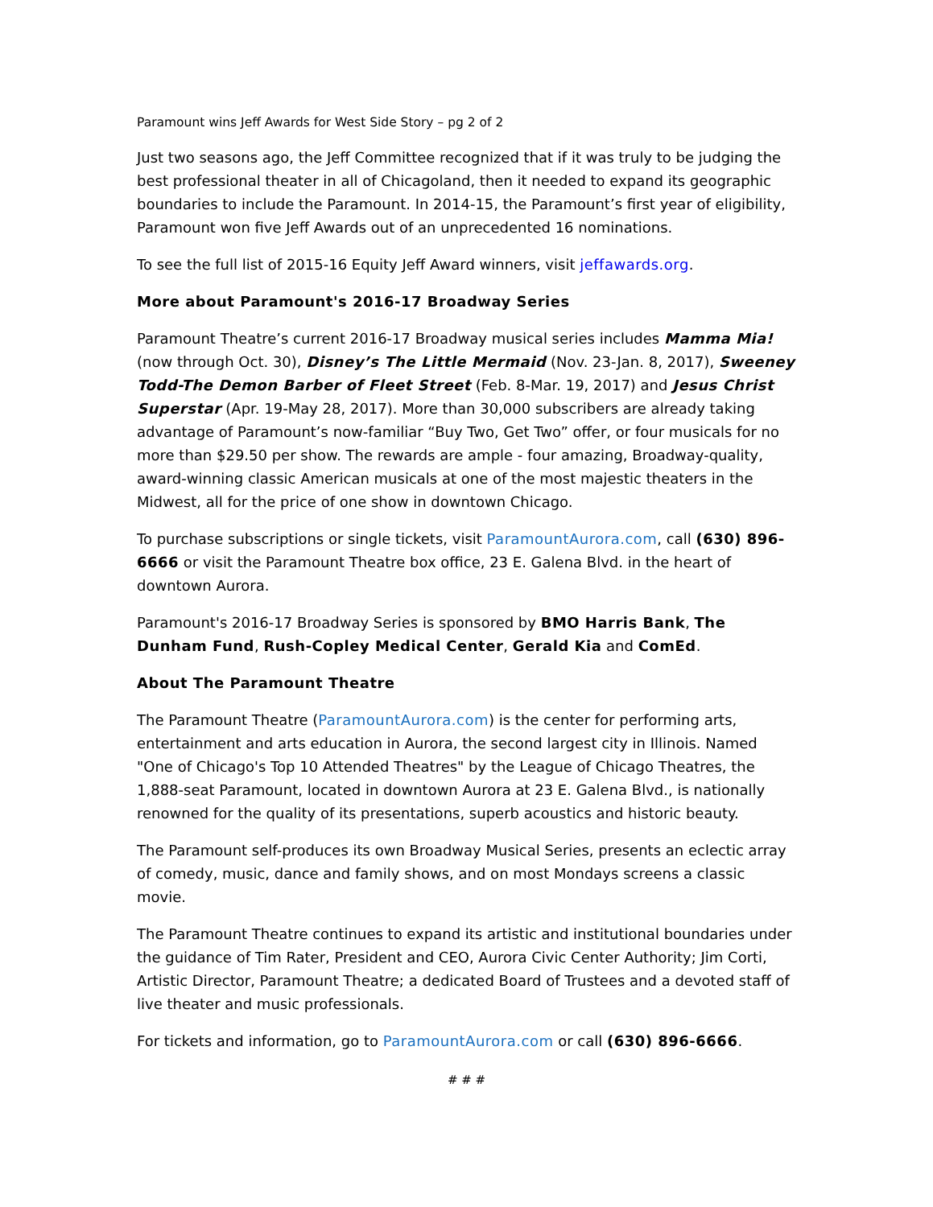Paramount wins Jeff Awards for West Side Story – pg 2 of 2
Just two seasons ago, the Jeff Committee recognized that if it was truly to be judging the best professional theater in all of Chicagoland, then it needed to expand its geographic boundaries to include the Paramount. In 2014-15, the Paramount’s first year of eligibility, Paramount won five Jeff Awards out of an unprecedented 16 nominations.
To see the full list of 2015-16 Equity Jeff Award winners, visit jeffawards.org.
More about Paramount's 2016-17 Broadway Series
Paramount Theatre’s current 2016-17 Broadway musical series includes Mamma Mia! (now through Oct. 30), Disney’s The Little Mermaid (Nov. 23-Jan. 8, 2017), Sweeney Todd-The Demon Barber of Fleet Street (Feb. 8-Mar. 19, 2017) and Jesus Christ Superstar (Apr. 19-May 28, 2017). More than 30,000 subscribers are already taking advantage of Paramount’s now-familiar “Buy Two, Get Two” offer, or four musicals for no more than $29.50 per show. The rewards are ample - four amazing, Broadway-quality, award-winning classic American musicals at one of the most majestic theaters in the Midwest, all for the price of one show in downtown Chicago.
To purchase subscriptions or single tickets, visit ParamountAurora.com, call (630) 896-6666 or visit the Paramount Theatre box office, 23 E. Galena Blvd. in the heart of downtown Aurora.
Paramount's 2016-17 Broadway Series is sponsored by BMO Harris Bank, The Dunham Fund, Rush-Copley Medical Center, Gerald Kia and ComEd.
About The Paramount Theatre
The Paramount Theatre (ParamountAurora.com) is the center for performing arts, entertainment and arts education in Aurora, the second largest city in Illinois. Named "One of Chicago's Top 10 Attended Theatres" by the League of Chicago Theatres, the 1,888-seat Paramount, located in downtown Aurora at 23 E. Galena Blvd., is nationally renowned for the quality of its presentations, superb acoustics and historic beauty.
The Paramount self-produces its own Broadway Musical Series, presents an eclectic array of comedy, music, dance and family shows, and on most Mondays screens a classic movie.
The Paramount Theatre continues to expand its artistic and institutional boundaries under the guidance of Tim Rater, President and CEO, Aurora Civic Center Authority; Jim Corti, Artistic Director, Paramount Theatre; a dedicated Board of Trustees and a devoted staff of live theater and music professionals.
For tickets and information, go to ParamountAurora.com or call (630) 896-6666.
# # #